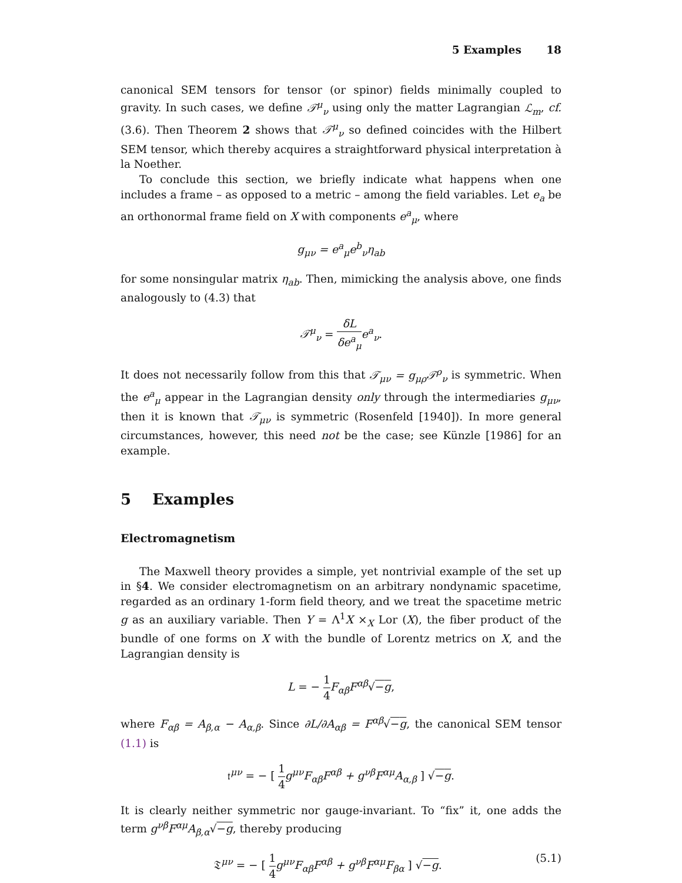5 Examples 18
canonical SEM tensors for tensor (or spinor) fields minimally coupled to gravity. In such cases, we define 𝒯<sup>μ</sup><sub>ν</sub> using only the matter Lagrangian ℒ<sub>m</sub>, cf. (3.6). Then Theorem 2 shows that 𝒯<sup>μ</sup><sub>ν</sub> so defined coincides with the Hilbert SEM tensor, which thereby acquires a straightforward physical interpretation à la Noether.
To conclude this section, we briefly indicate what happens when one includes a frame – as opposed to a metric – among the field variables. Let e<sub>a</sub> be an orthonormal frame field on X with components e<sup>a</sup><sub>μ</sub>, where
g<sub>μν</sub> = e<sup>a</sup><sub>μ</sub>e<sup>b</sup><sub>ν</sub>η<sub>ab</sub>
for some nonsingular matrix η<sub>ab</sub>. Then, mimicking the analysis above, one finds analogously to (4.3) that
𝒯<sup>μ</sup><sub>ν</sub> = δL δe<sup>a</sup><sub>μ</sub> e<sup>a</sup><sub>ν</sub>.
It does not necessarily follow from this that 𝒯<sub>μν</sub> = g<sub>μρ</sub>𝒯<sup>ρ</sup><sub>ν</sub> is symmetric. When the e<sup>a</sup><sub>μ</sub> appear in the Lagrangian density only through the intermediaries g<sub>μν</sub>, then it is known that 𝒯<sub>μν</sub> is symmetric (Rosenfeld [1940]). In more general circumstances, however, this need not be the case; see Künzle [1986] for an example.
5 Examples
Electromagnetism
The Maxwell theory provides a simple, yet nontrivial example of the set up in §4. We consider electromagnetism on an arbitrary nondynamic spacetime, regarded as an ordinary 1-form field theory, and we treat the spacetime metric g as an auxiliary variable. Then Y = Λ<sup>1</sup>X ×<sub>X</sub> Lor (X), the fiber product of the bundle of one forms on X with the bundle of Lorentz metrics on X, and the Lagrangian density is
L = − 1 4 F<sub>αβ</sub>F<sup>αβ</sup>√−g,
where F<sub>αβ</sub> = A<sub>β,α</sub> − A<sub>α,β</sub>. Since ∂L/∂A<sub>αβ</sub> = F<sup>αβ</sup>√−g, the canonical SEM tensor (1.1) is
𝔱<sup>μν</sup> = − [ 1 4 g<sup>μν</sup>F<sub>αβ</sub>F<sup>αβ</sup> + g<sup>νβ</sup>F<sup>αμ</sup>A<sub>α,β</sub> ] √−g.
It is clearly neither symmetric nor gauge-invariant. To “fix” it, one adds the term g<sup>νβ</sup>F<sup>αμ</sup>A<sub>β,α</sub>√−g, thereby producing
(5.1) 𝔗<sup>μν</sup> = − [ 1 4 g<sup>μν</sup>F<sub>αβ</sub>F<sup>αβ</sup> + g<sup>νβ</sup>F<sup>αμ</sup>F<sub>βα</sub> ] √−g.